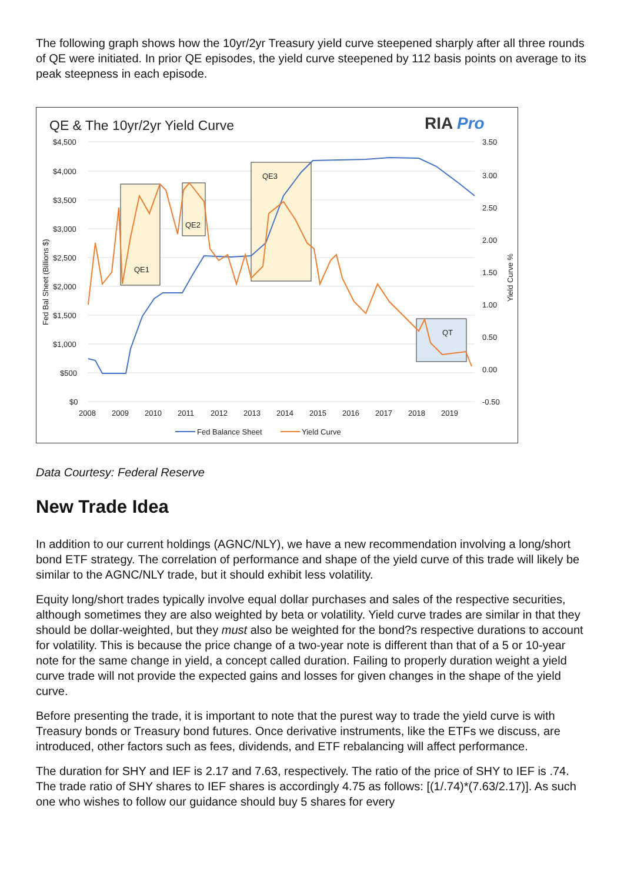The following graph shows how the 10yr/2yr Treasury yield curve steepened sharply after all three rounds of QE were initiated. In prior QE episodes, the yield curve steepened by 112 basis points on average to its peak steepness in each episode.
QE & The 10yr/2yr Yield Curve
RIA Pro
$4,500
$4,000
$3,500
$3,000
$2,500
$2,000
$1,500
$1,000
$500
$0
3.50
3.00
2.50
2.00
1.50
1.00
0.50
0.00
-0.50
2008
2009
2010
2011
2012
2013
2014
2015
2016
2017
2018
2019
Fed Bal Sheet (Billions $)
Yield Curve %
QE1
QE2
QE3
QT
Fed Balance Sheet
Yield Curve
Data Courtesy: Federal Reserve
New Trade Idea
In addition to our current holdings (AGNC/NLY), we have a new recommendation involving a long/short bond ETF strategy. The correlation of performance and shape of the yield curve of this trade will likely be similar to the AGNC/NLY trade, but it should exhibit less volatility.
Equity long/short trades typically involve equal dollar purchases and sales of the respective securities, although sometimes they are also weighted by beta or volatility. Yield curve trades are similar in that they should be dollar-weighted, but they must also be weighted for the bond?s respective durations to account for volatility. This is because the price change of a two-year note is different than that of a 5 or 10-year note for the same change in yield, a concept called duration. Failing to properly duration weight a yield curve trade will not provide the expected gains and losses for given changes in the shape of the yield curve.
Before presenting the trade, it is important to note that the purest way to trade the yield curve is with Treasury bonds or Treasury bond futures. Once derivative instruments, like the ETFs we discuss, are introduced, other factors such as fees, dividends, and ETF rebalancing will affect performance.
The duration for SHY and IEF is 2.17 and 7.63, respectively. The ratio of the price of SHY to IEF is .74. The trade ratio of SHY shares to IEF shares is accordingly 4.75 as follows: [(1/.74)*(7.63/2.17)]. As such one who wishes to follow our guidance should buy 5 shares for every